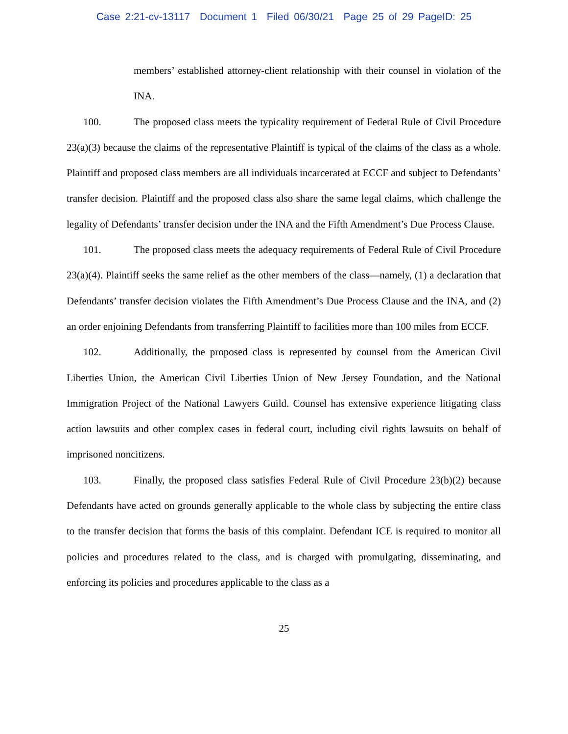Case 2:21-cv-13117 Document 1 Filed 06/30/21 Page 25 of 29 PageID: 25
members’ established attorney-client relationship with their counsel in violation of the INA.
100. The proposed class meets the typicality requirement of Federal Rule of Civil Procedure 23(a)(3) because the claims of the representative Plaintiff is typical of the claims of the class as a whole. Plaintiff and proposed class members are all individuals incarcerated at ECCF and subject to Defendants’ transfer decision. Plaintiff and the proposed class also share the same legal claims, which challenge the legality of Defendants’ transfer decision under the INA and the Fifth Amendment’s Due Process Clause.
101. The proposed class meets the adequacy requirements of Federal Rule of Civil Procedure 23(a)(4). Plaintiff seeks the same relief as the other members of the class—namely, (1) a declaration that Defendants’ transfer decision violates the Fifth Amendment’s Due Process Clause and the INA, and (2) an order enjoining Defendants from transferring Plaintiff to facilities more than 100 miles from ECCF.
102. Additionally, the proposed class is represented by counsel from the American Civil Liberties Union, the American Civil Liberties Union of New Jersey Foundation, and the National Immigration Project of the National Lawyers Guild. Counsel has extensive experience litigating class action lawsuits and other complex cases in federal court, including civil rights lawsuits on behalf of imprisoned noncitizens.
103. Finally, the proposed class satisfies Federal Rule of Civil Procedure 23(b)(2) because Defendants have acted on grounds generally applicable to the whole class by subjecting the entire class to the transfer decision that forms the basis of this complaint. Defendant ICE is required to monitor all policies and procedures related to the class, and is charged with promulgating, disseminating, and enforcing its policies and procedures applicable to the class as a
25